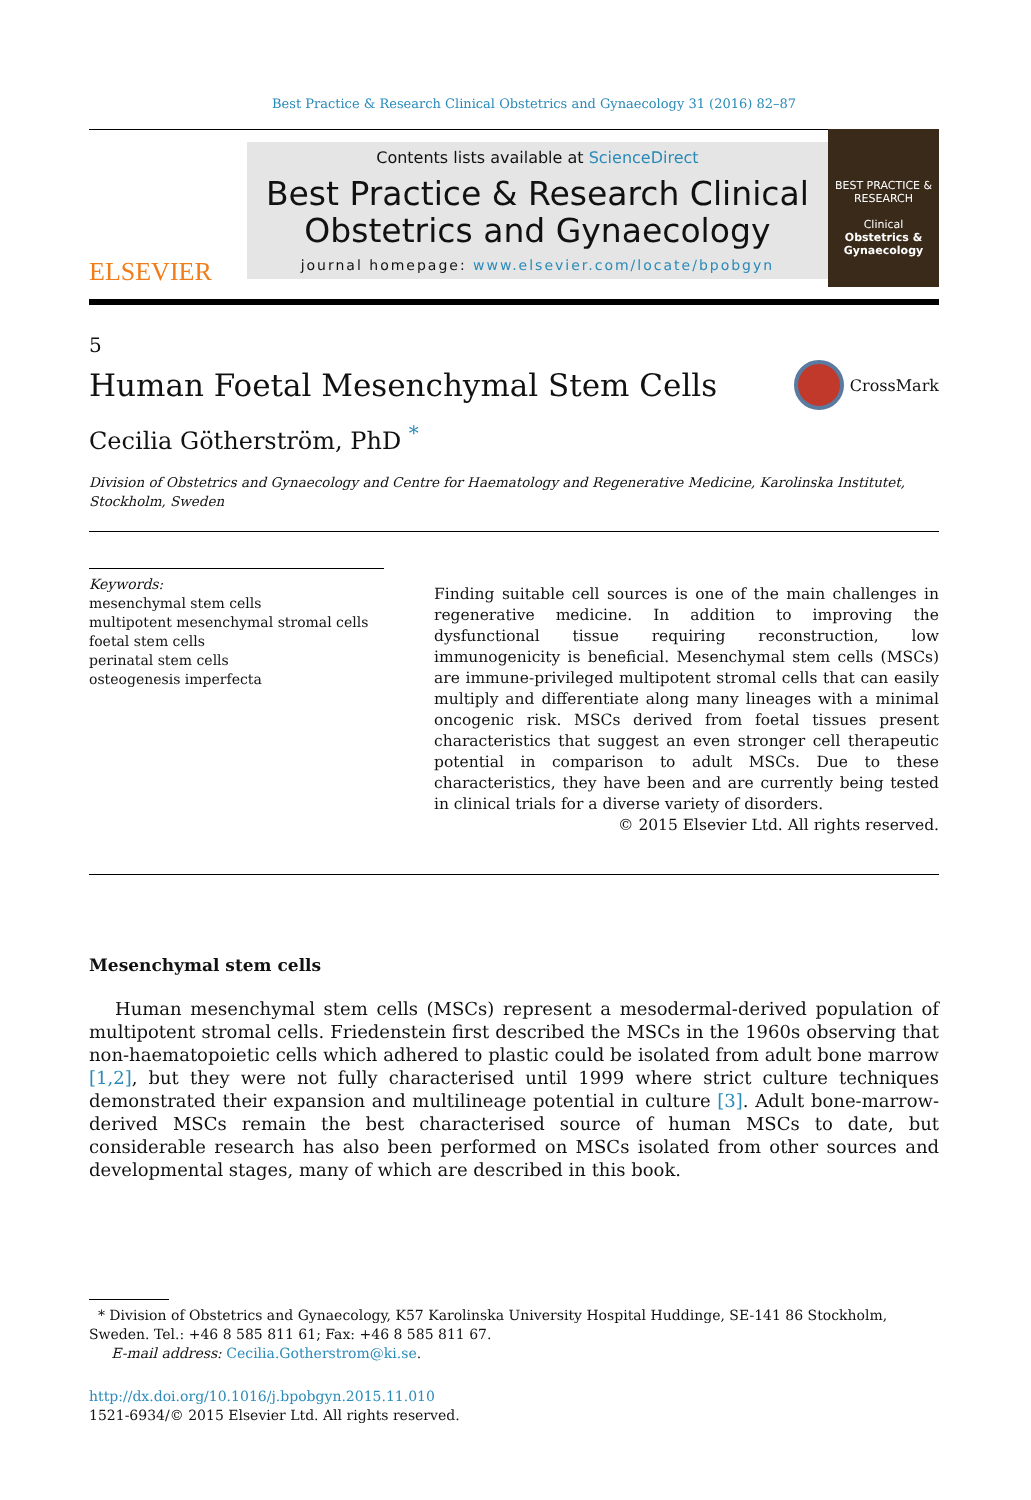Best Practice & Research Clinical Obstetrics and Gynaecology 31 (2016) 82–87
ELSEVIER
Contents lists available at ScienceDirect
Best Practice & Research Clinical Obstetrics and Gynaecology
journal homepage: www.elsevier.com/locate/bpobgyn
BEST PRACTICE & RESEARCH
Clinical
Obstetrics & Gynaecology
5
Human Foetal Mesenchymal Stem Cells
CrossMark
Cecilia Götherström, PhD <sup>*</sup>
Division of Obstetrics and Gynaecology and Centre for Haematology and Regenerative Medicine, Karolinska Institutet, Stockholm, Sweden
Keywords:
mesenchymal stem cells
multipotent mesenchymal stromal cells
foetal stem cells
perinatal stem cells
osteogenesis imperfecta
Finding suitable cell sources is one of the main challenges in regenerative medicine. In addition to improving the dysfunctional tissue requiring reconstruction, low immunogenicity is beneficial. Mesenchymal stem cells (MSCs) are immune-privileged multipotent stromal cells that can easily multiply and differentiate along many lineages with a minimal oncogenic risk. MSCs derived from foetal tissues present characteristics that suggest an even stronger cell therapeutic potential in comparison to adult MSCs. Due to these characteristics, they have been and are currently being tested in clinical trials for a diverse variety of disorders.
© 2015 Elsevier Ltd. All rights reserved.
Mesenchymal stem cells
Human mesenchymal stem cells (MSCs) represent a mesodermal-derived population of multipotent stromal cells. Friedenstein first described the MSCs in the 1960s observing that non-haematopoietic cells which adhered to plastic could be isolated from adult bone marrow [1,2], but they were not fully characterised until 1999 where strict culture techniques demonstrated their expansion and multilineage potential in culture [3]. Adult bone-marrow-derived MSCs remain the best characterised source of human MSCs to date, but considerable research has also been performed on MSCs isolated from other sources and developmental stages, many of which are described in this book.
* Division of Obstetrics and Gynaecology, K57 Karolinska University Hospital Huddinge, SE-141 86 Stockholm, Sweden. Tel.: +46 8 585 811 61; Fax: +46 8 585 811 67.
E-mail address: Cecilia.Gotherstrom@ki.se.
http://dx.doi.org/10.1016/j.bpobgyn.2015.11.010
1521-6934/© 2015 Elsevier Ltd. All rights reserved.